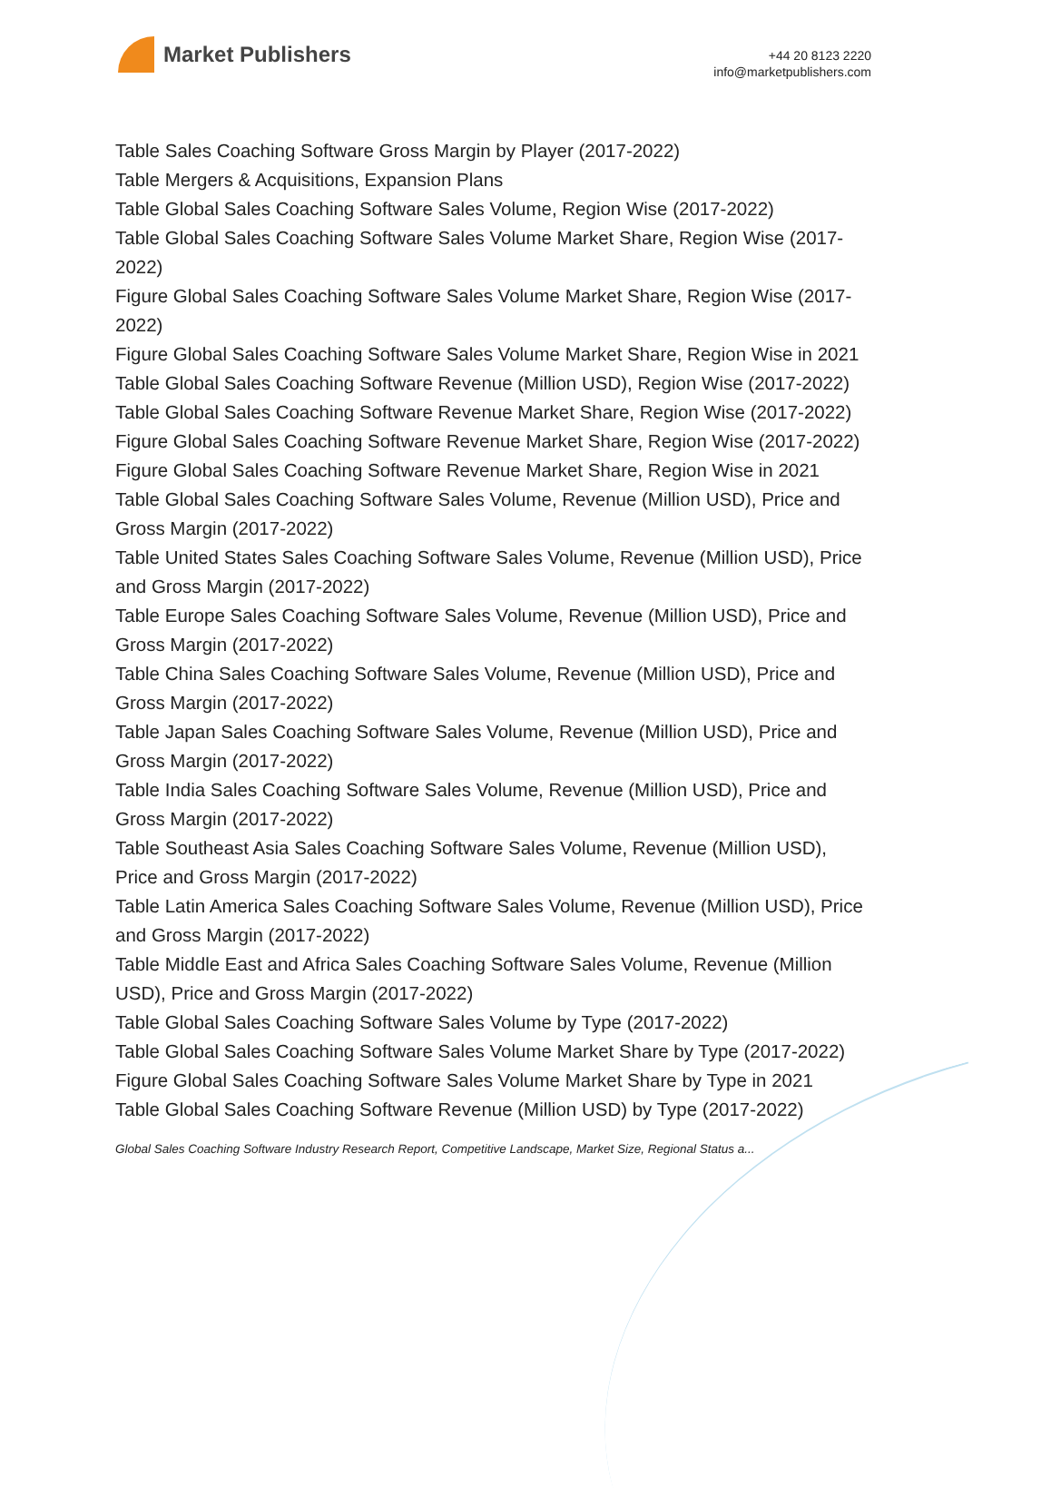Market Publishers
+44 20 8123 2220
info@marketpublishers.com
Table Sales Coaching Software Gross Margin by Player (2017-2022)
Table Mergers & Acquisitions, Expansion Plans
Table Global Sales Coaching Software Sales Volume, Region Wise (2017-2022)
Table Global Sales Coaching Software Sales Volume Market Share, Region Wise (2017-2022)
Figure Global Sales Coaching Software Sales Volume Market Share, Region Wise (2017-2022)
Figure Global Sales Coaching Software Sales Volume Market Share, Region Wise in 2021
Table Global Sales Coaching Software Revenue (Million USD), Region Wise (2017-2022)
Table Global Sales Coaching Software Revenue Market Share, Region Wise (2017-2022)
Figure Global Sales Coaching Software Revenue Market Share, Region Wise (2017-2022)
Figure Global Sales Coaching Software Revenue Market Share, Region Wise in 2021
Table Global Sales Coaching Software Sales Volume, Revenue (Million USD), Price and Gross Margin (2017-2022)
Table United States Sales Coaching Software Sales Volume, Revenue (Million USD), Price and Gross Margin (2017-2022)
Table Europe Sales Coaching Software Sales Volume, Revenue (Million USD), Price and Gross Margin (2017-2022)
Table China Sales Coaching Software Sales Volume, Revenue (Million USD), Price and Gross Margin (2017-2022)
Table Japan Sales Coaching Software Sales Volume, Revenue (Million USD), Price and Gross Margin (2017-2022)
Table India Sales Coaching Software Sales Volume, Revenue (Million USD), Price and Gross Margin (2017-2022)
Table Southeast Asia Sales Coaching Software Sales Volume, Revenue (Million USD), Price and Gross Margin (2017-2022)
Table Latin America Sales Coaching Software Sales Volume, Revenue (Million USD), Price and Gross Margin (2017-2022)
Table Middle East and Africa Sales Coaching Software Sales Volume, Revenue (Million USD), Price and Gross Margin (2017-2022)
Table Global Sales Coaching Software Sales Volume by Type (2017-2022)
Table Global Sales Coaching Software Sales Volume Market Share by Type (2017-2022)
Figure Global Sales Coaching Software Sales Volume Market Share by Type in 2021
Table Global Sales Coaching Software Revenue (Million USD) by Type (2017-2022)
Global Sales Coaching Software Industry Research Report, Competitive Landscape, Market Size, Regional Status a...